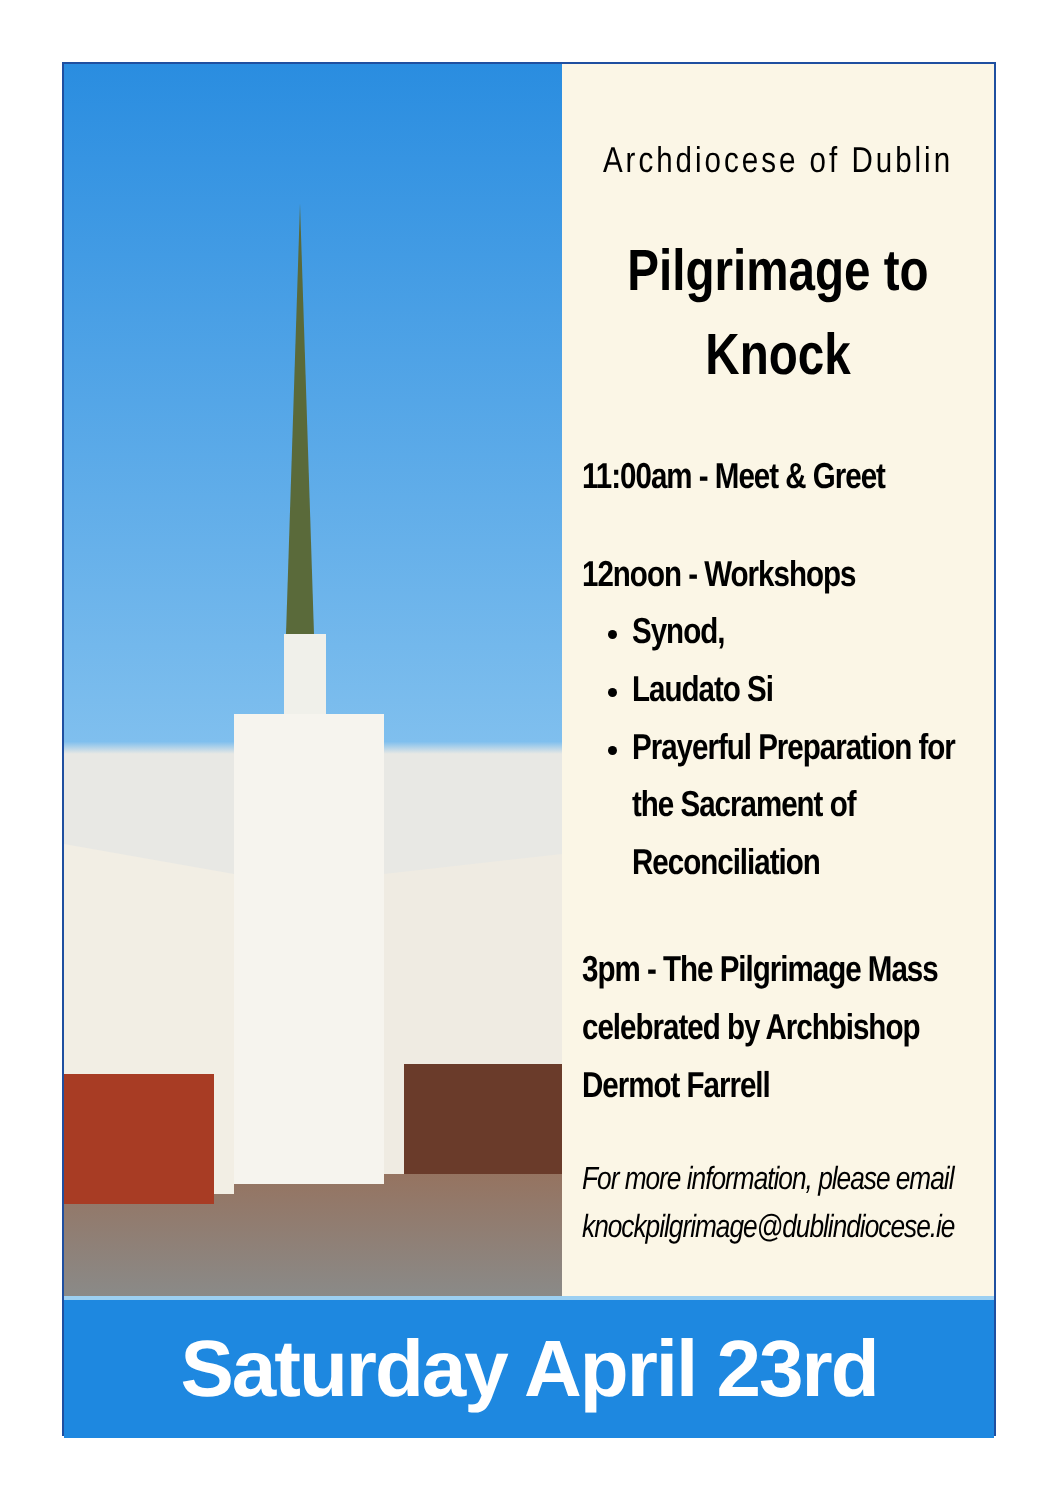Archdiocese of Dublin
Pilgrimage to
Knock
11:00am - Meet & Greet
12noon - Workshops
Synod,
Laudato Si
Prayerful Preparation for the Sacrament of Reconciliation
3pm - The Pilgrimage Mass celebrated by Archbishop Dermot Farrell
For more information, please email
knockpilgrimage@dublindiocese.ie
Saturday April 23rd